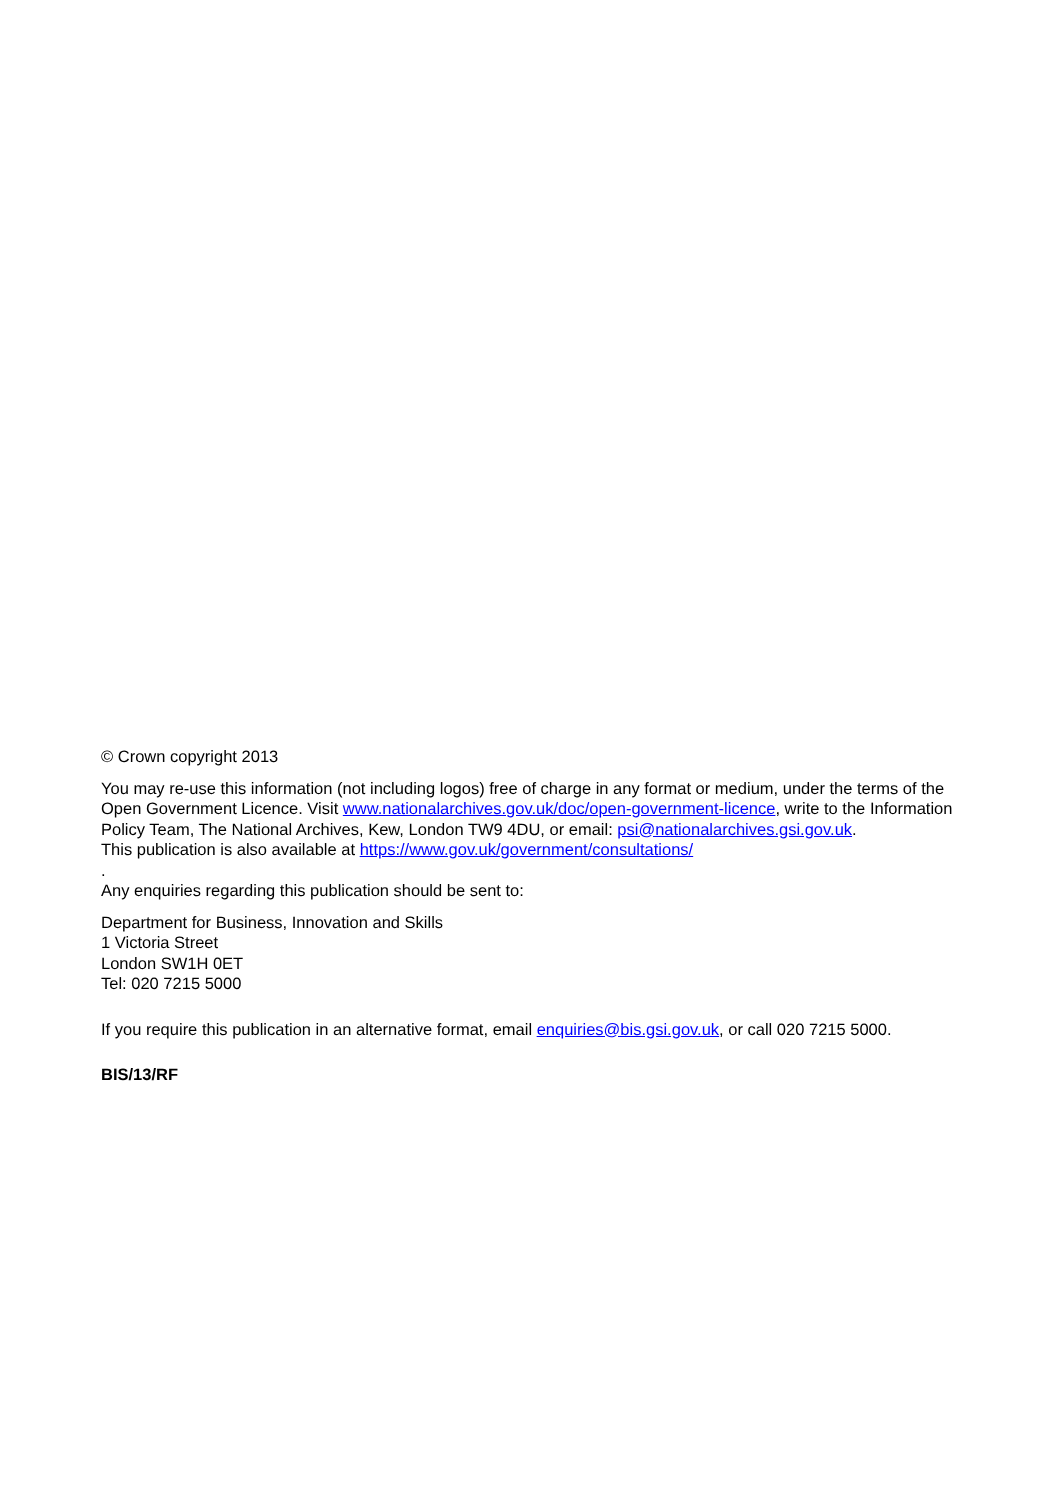© Crown copyright 2013
You may re-use this information (not including logos) free of charge in any format or medium, under the terms of the Open Government Licence. Visit www.nationalarchives.gov.uk/doc/open-government-licence, write to the Information Policy Team, The National Archives, Kew, London TW9 4DU, or email: psi@nationalarchives.gsi.gov.uk.
This publication is also available at https://www.gov.uk/government/consultations/
.
Any enquiries regarding this publication should be sent to:
Department for Business, Innovation and Skills
1 Victoria Street
London SW1H 0ET
Tel: 020 7215 5000
If you require this publication in an alternative format, email enquiries@bis.gsi.gov.uk, or call 020 7215 5000.
BIS/13/RF